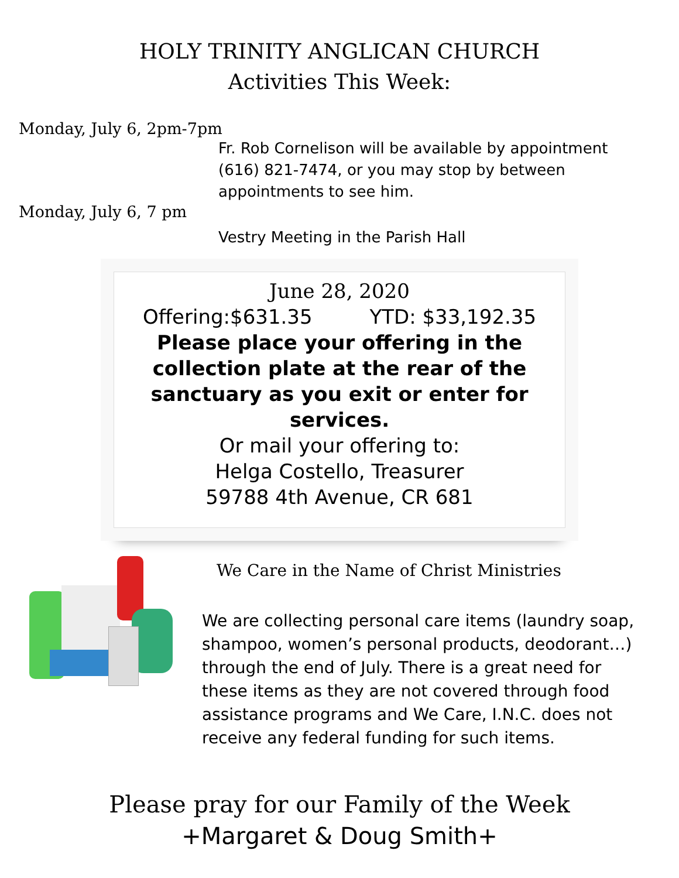HOLY TRINITY ANGLICAN CHURCH
Activities This Week:
Monday, July 6, 2pm-7pm
Fr. Rob Cornelison will be available by appointment
(616) 821-7474, or you may stop by between
appointments to see him.
Monday, July 6, 7 pm
Vestry Meeting in the Parish Hall
June 28, 2020
Offering:$631.35 YTD: $33,192.35
Please place your offering in the collection plate at the rear of the sanctuary as you exit or enter for services.
Or mail your offering to:
Helga Costello, Treasurer
59788 4th Avenue, CR 681
We Care in the Name of Christ Ministries
We are collecting personal care items (laundry soap, shampoo, women’s personal products, deodorant…) through the end of July. There is a great need for these items as they are not covered through food assistance programs and We Care, I.N.C. does not receive any federal funding for such items.
Please pray for our Family of the Week
+Margaret & Doug Smith+